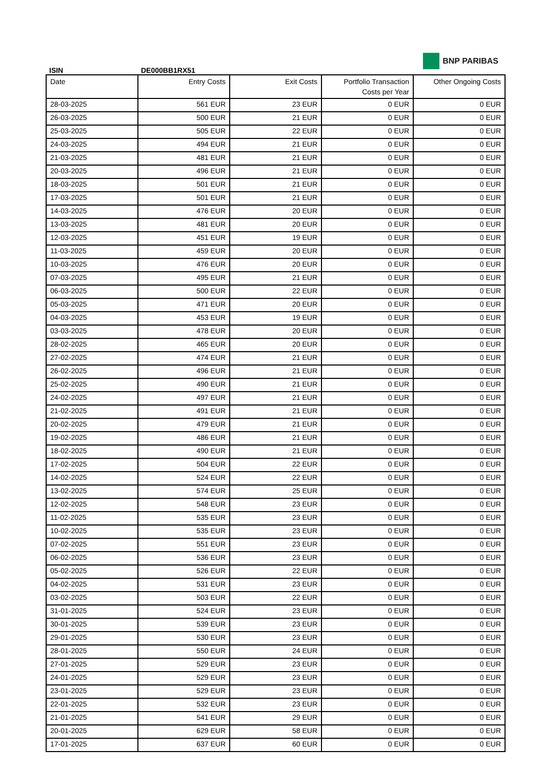BNP PARIBAS
ISIN DE000BB1RX51
| Date | Entry Costs | Exit Costs | Portfolio Transaction Costs per Year | Other Ongoing Costs |
| --- | --- | --- | --- | --- |
| 28-03-2025 | 561 EUR | 23 EUR | 0 EUR | 0 EUR |
| 26-03-2025 | 500 EUR | 21 EUR | 0 EUR | 0 EUR |
| 25-03-2025 | 505 EUR | 22 EUR | 0 EUR | 0 EUR |
| 24-03-2025 | 494 EUR | 21 EUR | 0 EUR | 0 EUR |
| 21-03-2025 | 481 EUR | 21 EUR | 0 EUR | 0 EUR |
| 20-03-2025 | 496 EUR | 21 EUR | 0 EUR | 0 EUR |
| 18-03-2025 | 501 EUR | 21 EUR | 0 EUR | 0 EUR |
| 17-03-2025 | 501 EUR | 21 EUR | 0 EUR | 0 EUR |
| 14-03-2025 | 476 EUR | 20 EUR | 0 EUR | 0 EUR |
| 13-03-2025 | 481 EUR | 20 EUR | 0 EUR | 0 EUR |
| 12-03-2025 | 451 EUR | 19 EUR | 0 EUR | 0 EUR |
| 11-03-2025 | 459 EUR | 20 EUR | 0 EUR | 0 EUR |
| 10-03-2025 | 476 EUR | 20 EUR | 0 EUR | 0 EUR |
| 07-03-2025 | 495 EUR | 21 EUR | 0 EUR | 0 EUR |
| 06-03-2025 | 500 EUR | 22 EUR | 0 EUR | 0 EUR |
| 05-03-2025 | 471 EUR | 20 EUR | 0 EUR | 0 EUR |
| 04-03-2025 | 453 EUR | 19 EUR | 0 EUR | 0 EUR |
| 03-03-2025 | 478 EUR | 20 EUR | 0 EUR | 0 EUR |
| 28-02-2025 | 465 EUR | 20 EUR | 0 EUR | 0 EUR |
| 27-02-2025 | 474 EUR | 21 EUR | 0 EUR | 0 EUR |
| 26-02-2025 | 496 EUR | 21 EUR | 0 EUR | 0 EUR |
| 25-02-2025 | 490 EUR | 21 EUR | 0 EUR | 0 EUR |
| 24-02-2025 | 497 EUR | 21 EUR | 0 EUR | 0 EUR |
| 21-02-2025 | 491 EUR | 21 EUR | 0 EUR | 0 EUR |
| 20-02-2025 | 479 EUR | 21 EUR | 0 EUR | 0 EUR |
| 19-02-2025 | 486 EUR | 21 EUR | 0 EUR | 0 EUR |
| 18-02-2025 | 490 EUR | 21 EUR | 0 EUR | 0 EUR |
| 17-02-2025 | 504 EUR | 22 EUR | 0 EUR | 0 EUR |
| 14-02-2025 | 524 EUR | 22 EUR | 0 EUR | 0 EUR |
| 13-02-2025 | 574 EUR | 25 EUR | 0 EUR | 0 EUR |
| 12-02-2025 | 548 EUR | 23 EUR | 0 EUR | 0 EUR |
| 11-02-2025 | 535 EUR | 23 EUR | 0 EUR | 0 EUR |
| 10-02-2025 | 535 EUR | 23 EUR | 0 EUR | 0 EUR |
| 07-02-2025 | 551 EUR | 23 EUR | 0 EUR | 0 EUR |
| 06-02-2025 | 536 EUR | 23 EUR | 0 EUR | 0 EUR |
| 05-02-2025 | 526 EUR | 22 EUR | 0 EUR | 0 EUR |
| 04-02-2025 | 531 EUR | 23 EUR | 0 EUR | 0 EUR |
| 03-02-2025 | 503 EUR | 22 EUR | 0 EUR | 0 EUR |
| 31-01-2025 | 524 EUR | 23 EUR | 0 EUR | 0 EUR |
| 30-01-2025 | 539 EUR | 23 EUR | 0 EUR | 0 EUR |
| 29-01-2025 | 530 EUR | 23 EUR | 0 EUR | 0 EUR |
| 28-01-2025 | 550 EUR | 24 EUR | 0 EUR | 0 EUR |
| 27-01-2025 | 529 EUR | 23 EUR | 0 EUR | 0 EUR |
| 24-01-2025 | 529 EUR | 23 EUR | 0 EUR | 0 EUR |
| 23-01-2025 | 529 EUR | 23 EUR | 0 EUR | 0 EUR |
| 22-01-2025 | 532 EUR | 23 EUR | 0 EUR | 0 EUR |
| 21-01-2025 | 541 EUR | 29 EUR | 0 EUR | 0 EUR |
| 20-01-2025 | 629 EUR | 58 EUR | 0 EUR | 0 EUR |
| 17-01-2025 | 637 EUR | 60 EUR | 0 EUR | 0 EUR |